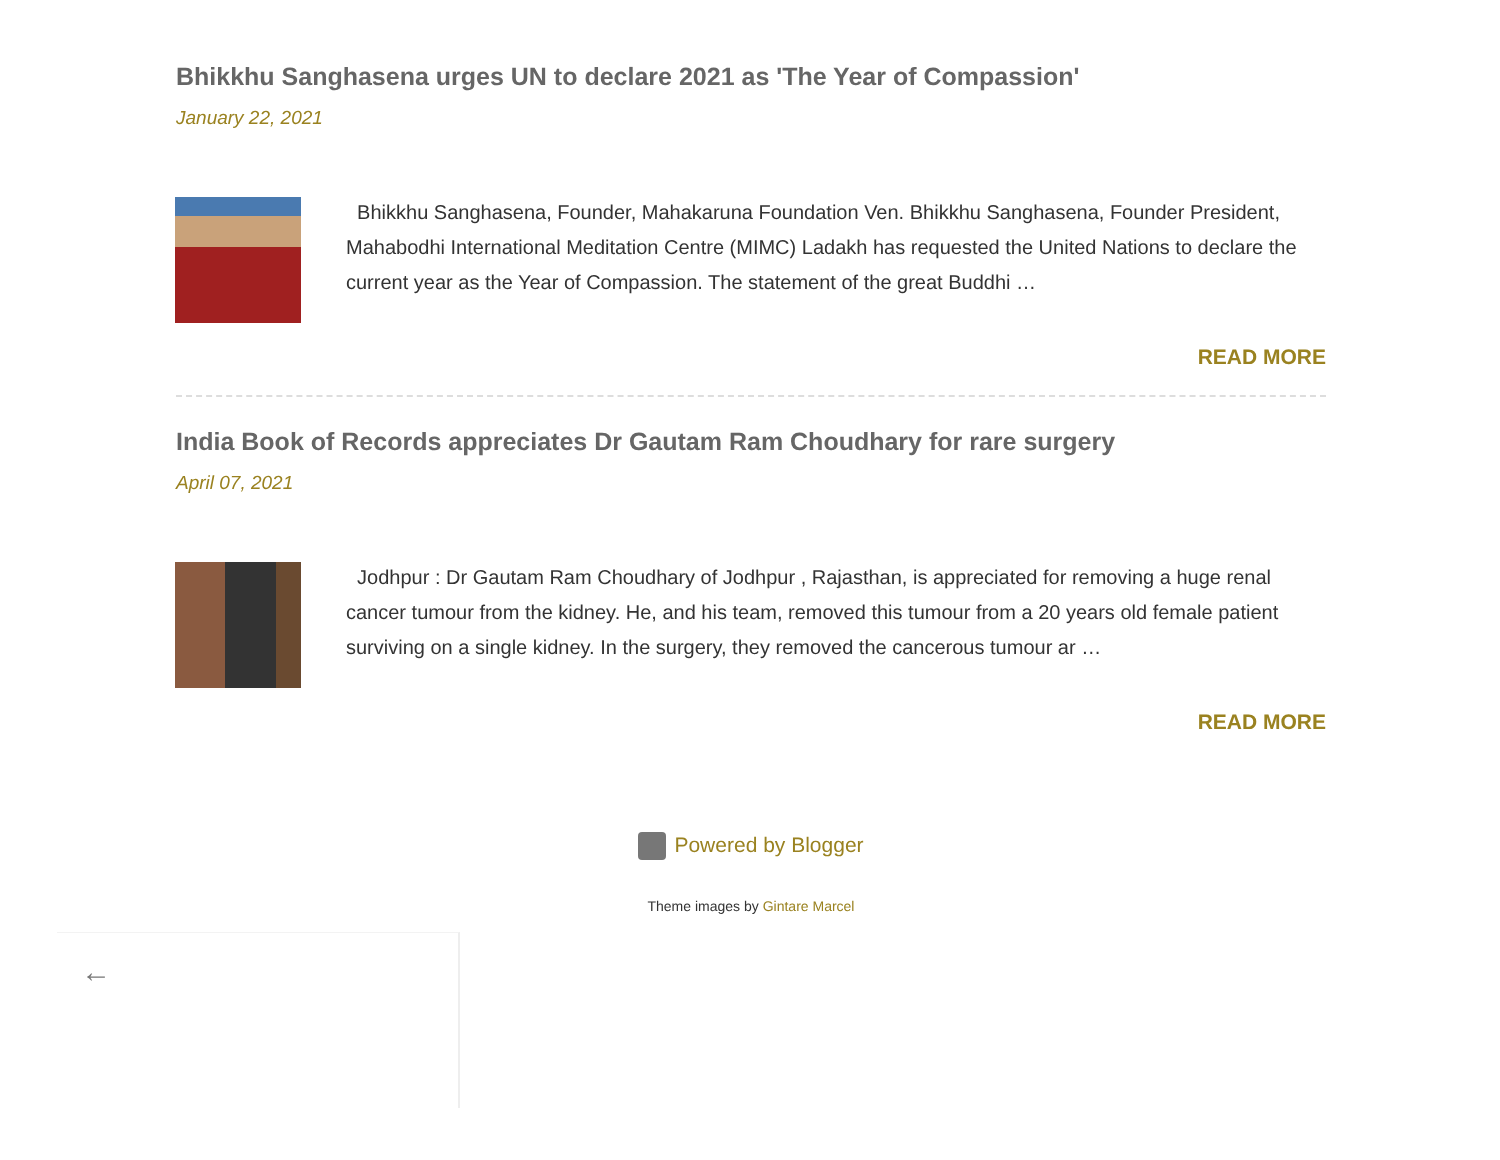Bhikkhu Sanghasena urges UN to declare 2021 as 'The Year of Compassion'
January 22, 2021
Bhikkhu Sanghasena, Founder, Mahakaruna Foundation Ven. Bhikkhu Sanghasena, Founder President, Mahabodhi International Meditation Centre (MIMC) Ladakh has requested the United Nations to declare the current year as the Year of Compassion. The statement of the great Buddhi …
READ MORE
India Book of Records appreciates Dr Gautam Ram Choudhary for rare surgery
April 07, 2021
Jodhpur : Dr Gautam Ram Choudhary of Jodhpur , Rajasthan, is appreciated for removing a huge renal cancer tumour from the kidney. He, and his team, removed this tumour from a 20 years old female patient surviving on a single kidney. In the surgery, they removed the cancerous tumour ar …
READ MORE
Powered by Blogger
Theme images by Gintare Marcel
←